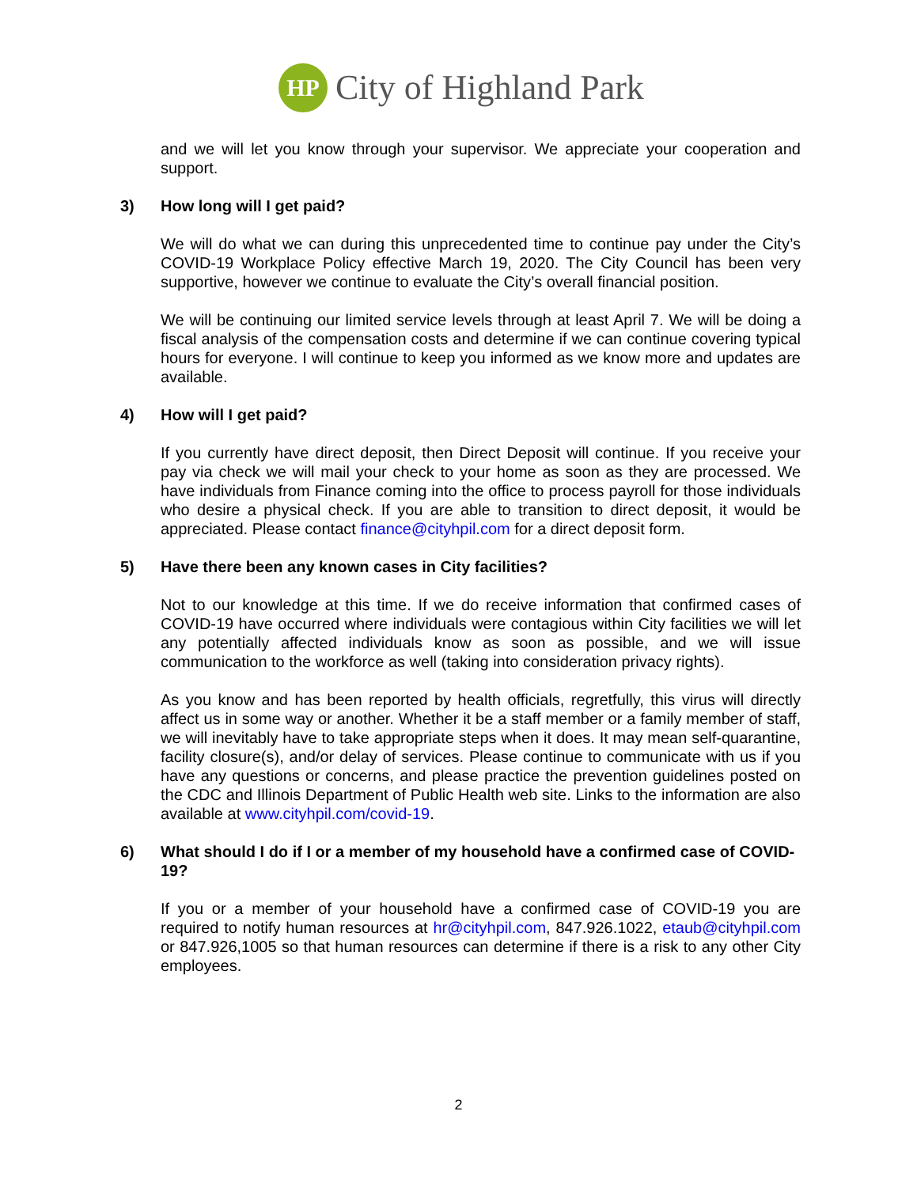HP
City of Highland Park
and we will let you know through your supervisor. We appreciate your cooperation and support.
3) How long will I get paid?
We will do what we can during this unprecedented time to continue pay under the City’s COVID-19 Workplace Policy effective March 19, 2020. The City Council has been very supportive, however we continue to evaluate the City’s overall financial position.
We will be continuing our limited service levels through at least April 7. We will be doing a fiscal analysis of the compensation costs and determine if we can continue covering typical hours for everyone. I will continue to keep you informed as we know more and updates are available.
4) How will I get paid?
If you currently have direct deposit, then Direct Deposit will continue. If you receive your pay via check we will mail your check to your home as soon as they are processed. We have individuals from Finance coming into the office to process payroll for those individuals who desire a physical check. If you are able to transition to direct deposit, it would be appreciated. Please contact finance@cityhpil.com for a direct deposit form.
5) Have there been any known cases in City facilities?
Not to our knowledge at this time. If we do receive information that confirmed cases of COVID-19 have occurred where individuals were contagious within City facilities we will let any potentially affected individuals know as soon as possible, and we will issue communication to the workforce as well (taking into consideration privacy rights).
As you know and has been reported by health officials, regretfully, this virus will directly affect us in some way or another. Whether it be a staff member or a family member of staff, we will inevitably have to take appropriate steps when it does. It may mean self-quarantine, facility closure(s), and/or delay of services. Please continue to communicate with us if you have any questions or concerns, and please practice the prevention guidelines posted on the CDC and Illinois Department of Public Health web site. Links to the information are also available at www.cityhpil.com/covid-19.
6) What should I do if I or a member of my household have a confirmed case of COVID-19?
If you or a member of your household have a confirmed case of COVID-19 you are required to notify human resources at hr@cityhpil.com, 847.926.1022, etaub@cityhpil.com or 847.926,1005 so that human resources can determine if there is a risk to any other City employees.
2